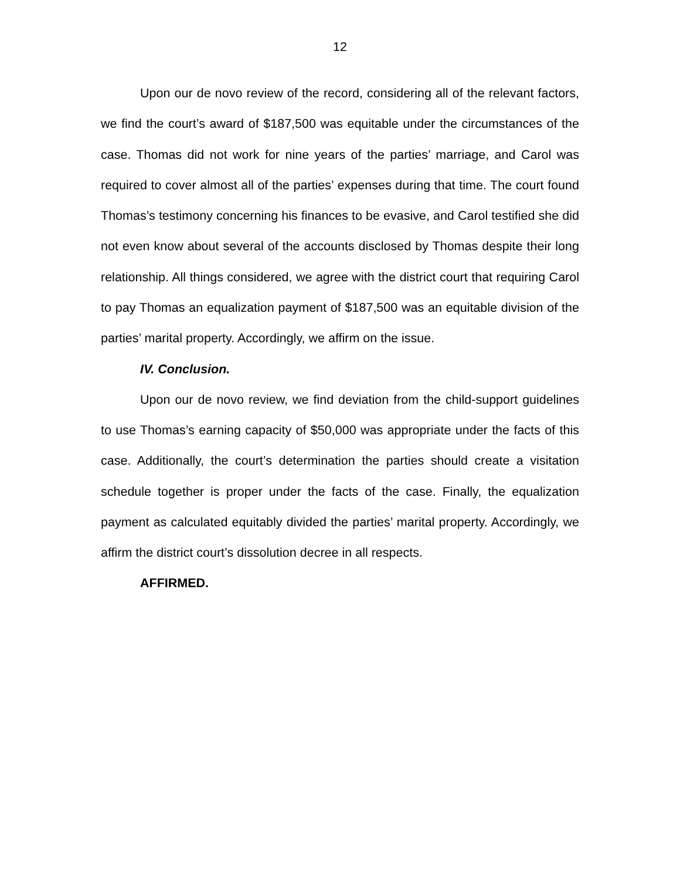12
Upon our de novo review of the record, considering all of the relevant factors, we find the court’s award of $187,500 was equitable under the circumstances of the case. Thomas did not work for nine years of the parties’ marriage, and Carol was required to cover almost all of the parties’ expenses during that time. The court found Thomas’s testimony concerning his finances to be evasive, and Carol testified she did not even know about several of the accounts disclosed by Thomas despite their long relationship. All things considered, we agree with the district court that requiring Carol to pay Thomas an equalization payment of $187,500 was an equitable division of the parties’ marital property. Accordingly, we affirm on the issue.
IV. Conclusion.
Upon our de novo review, we find deviation from the child-support guidelines to use Thomas’s earning capacity of $50,000 was appropriate under the facts of this case. Additionally, the court’s determination the parties should create a visitation schedule together is proper under the facts of the case. Finally, the equalization payment as calculated equitably divided the parties’ marital property. Accordingly, we affirm the district court’s dissolution decree in all respects.
AFFIRMED.